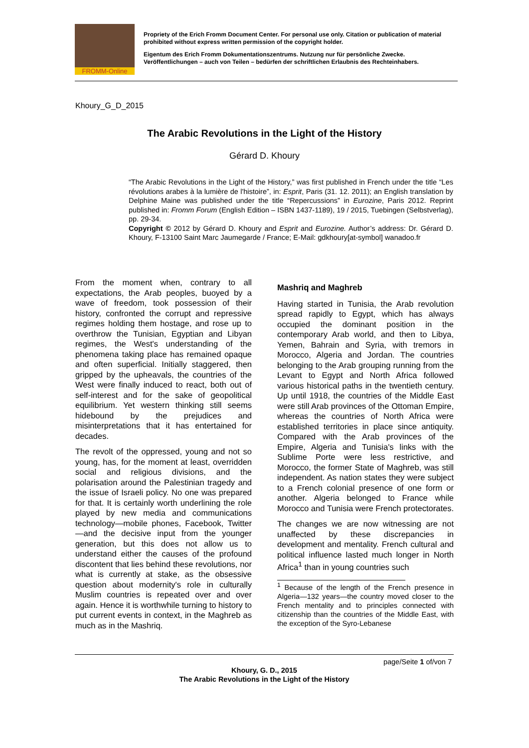FROMM-Online
Propriety of the Erich Fromm Document Center. For personal use only. Citation or publication of material prohibited without express written permission of the copyright holder.
Eigentum des Erich Fromm Dokumentationszentrums. Nutzung nur für persönliche Zwecke. Veröffentlichungen – auch von Teilen – bedürfen der schriftlichen Erlaubnis des Rechteinhabers.
Khoury_G_D_2015
The Arabic Revolutions in the Light of the History
Gérard D. Khoury
“The Arabic Revolutions in the Light of the History,” was first published in French under the title “Les révolutions arabes à la lumière de l'histoire”, in: Esprit, Paris (31. 12. 2011); an English translation by Delphine Maine was published under the title “Repercussions” in Eurozine, Paris 2012. Reprint published in: Fromm Forum (English Edition – ISBN 1437-1189), 19 / 2015, Tuebingen (Selbstverlag), pp. 29-34.
Copyright © 2012 by Gérard D. Khoury and Esprit and Eurozine. Author’s address: Dr. Gérard D. Khoury, F-13100 Saint Marc Jaumegarde / France; E-Mail: gdkhoury[at-symbol] wanadoo.fr
From the moment when, contrary to all expectations, the Arab peoples, buoyed by a wave of freedom, took possession of their history, confronted the corrupt and repressive regimes holding them hostage, and rose up to overthrow the Tunisian, Egyptian and Libyan regimes, the West's understanding of the phenomena taking place has remained opaque and often superficial. Initially staggered, then gripped by the upheavals, the countries of the West were finally induced to react, both out of self-interest and for the sake of geopolitical equilibrium. Yet western thinking still seems hidebound by the prejudices and misinterpretations that it has entertained for decades.
The revolt of the oppressed, young and not so young, has, for the moment at least, overridden social and religious divisions, and the polarisation around the Palestinian tragedy and the issue of Israeli policy. No one was prepared for that. It is certainly worth underlining the role played by new media and communications technology—mobile phones, Facebook, Twitter—and the decisive input from the younger generation, but this does not allow us to understand either the causes of the profound discontent that lies behind these revolutions, nor what is currently at stake, as the obsessive question about modernity's role in culturally Muslim countries is repeated over and over again. Hence it is worthwhile turning to history to put current events in context, in the Maghreb as much as in the Mashriq.
Mashriq and Maghreb
Having started in Tunisia, the Arab revolution spread rapidly to Egypt, which has always occupied the dominant position in the contemporary Arab world, and then to Libya, Yemen, Bahrain and Syria, with tremors in Morocco, Algeria and Jordan. The countries belonging to the Arab grouping running from the Levant to Egypt and North Africa followed various historical paths in the twentieth century. Up until 1918, the countries of the Middle East were still Arab provinces of the Ottoman Empire, whereas the countries of North Africa were established territories in place since antiquity. Compared with the Arab provinces of the Empire, Algeria and Tunisia's links with the Sublime Porte were less restrictive, and Morocco, the former State of Maghreb, was still independent. As nation states they were subject to a French colonial presence of one form or another. Algeria belonged to France while Morocco and Tunisia were French protectorates.
The changes we are now witnessing are not unaffected by these discrepancies in development and mentality. French cultural and political influence lasted much longer in North Africa<sup>1</sup> than in young countries such
<sup>1</sup> Because of the length of the French presence in Algeria—132 years—the country moved closer to the French mentality and to principles connected with citizenship than the countries of the Middle East, with the exception of the Syro-Lebanese
page/Seite 1 of/von 7
Khoury, G. D., 2015
The Arabic Revolutions in the Light of the History